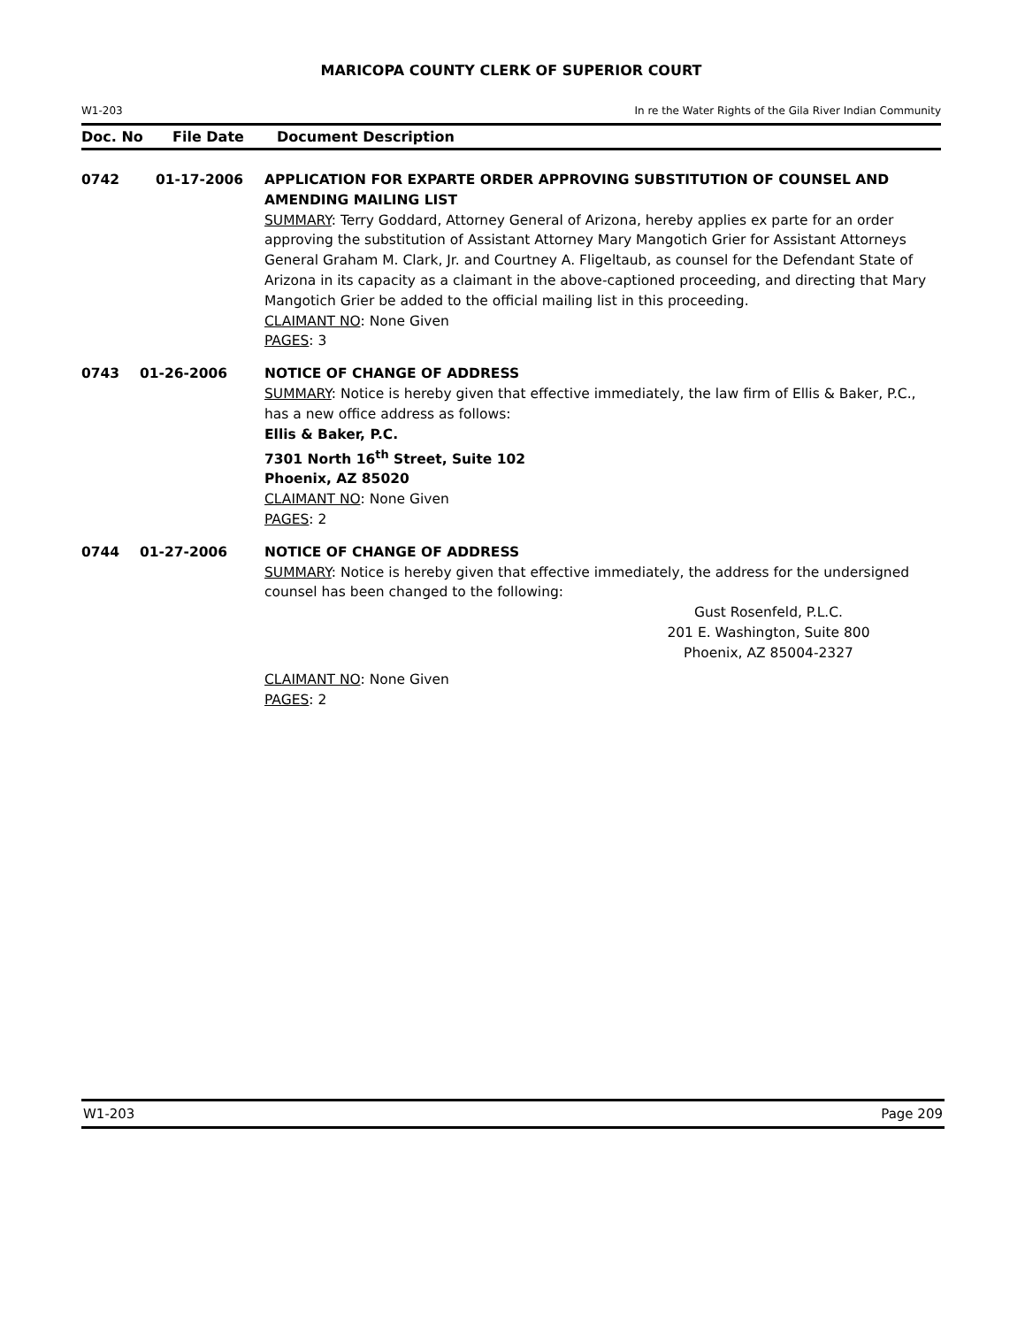MARICOPA COUNTY CLERK OF SUPERIOR COURT
W1-203 In re the Water Rights of the Gila River Indian Community
Doc. No File Date Document Description
0742 01-17-2006 APPLICATION FOR EXPARTE ORDER APPROVING SUBSTITUTION OF COUNSEL AND AMENDING MAILING LIST
SUMMARY: Terry Goddard, Attorney General of Arizona, hereby applies ex parte for an order approving the substitution of Assistant Attorney Mary Mangotich Grier for Assistant Attorneys General Graham M. Clark, Jr. and Courtney A. Fligeltaub, as counsel for the Defendant State of Arizona in its capacity as a claimant in the above-captioned proceeding, and directing that Mary Mangotich Grier be added to the official mailing list in this proceeding.
CLAIMANT NO: None Given
PAGES: 3
0743 01-26-2006 NOTICE OF CHANGE OF ADDRESS
SUMMARY: Notice is hereby given that effective immediately, the law firm of Ellis & Baker, P.C., has a new office address as follows:
Ellis & Baker, P.C.
7301 North 16<sup>th</sup> Street, Suite 102
Phoenix, AZ 85020
CLAIMANT NO: None Given
PAGES: 2
0744 01-27-2006 NOTICE OF CHANGE OF ADDRESS
SUMMARY: Notice is hereby given that effective immediately, the address for the undersigned counsel has been changed to the following:
Gust Rosenfeld, P.L.C.
201 E. Washington, Suite 800
Phoenix, AZ 85004-2327
CLAIMANT NO: None Given
PAGES: 2
W1-203 Page 209